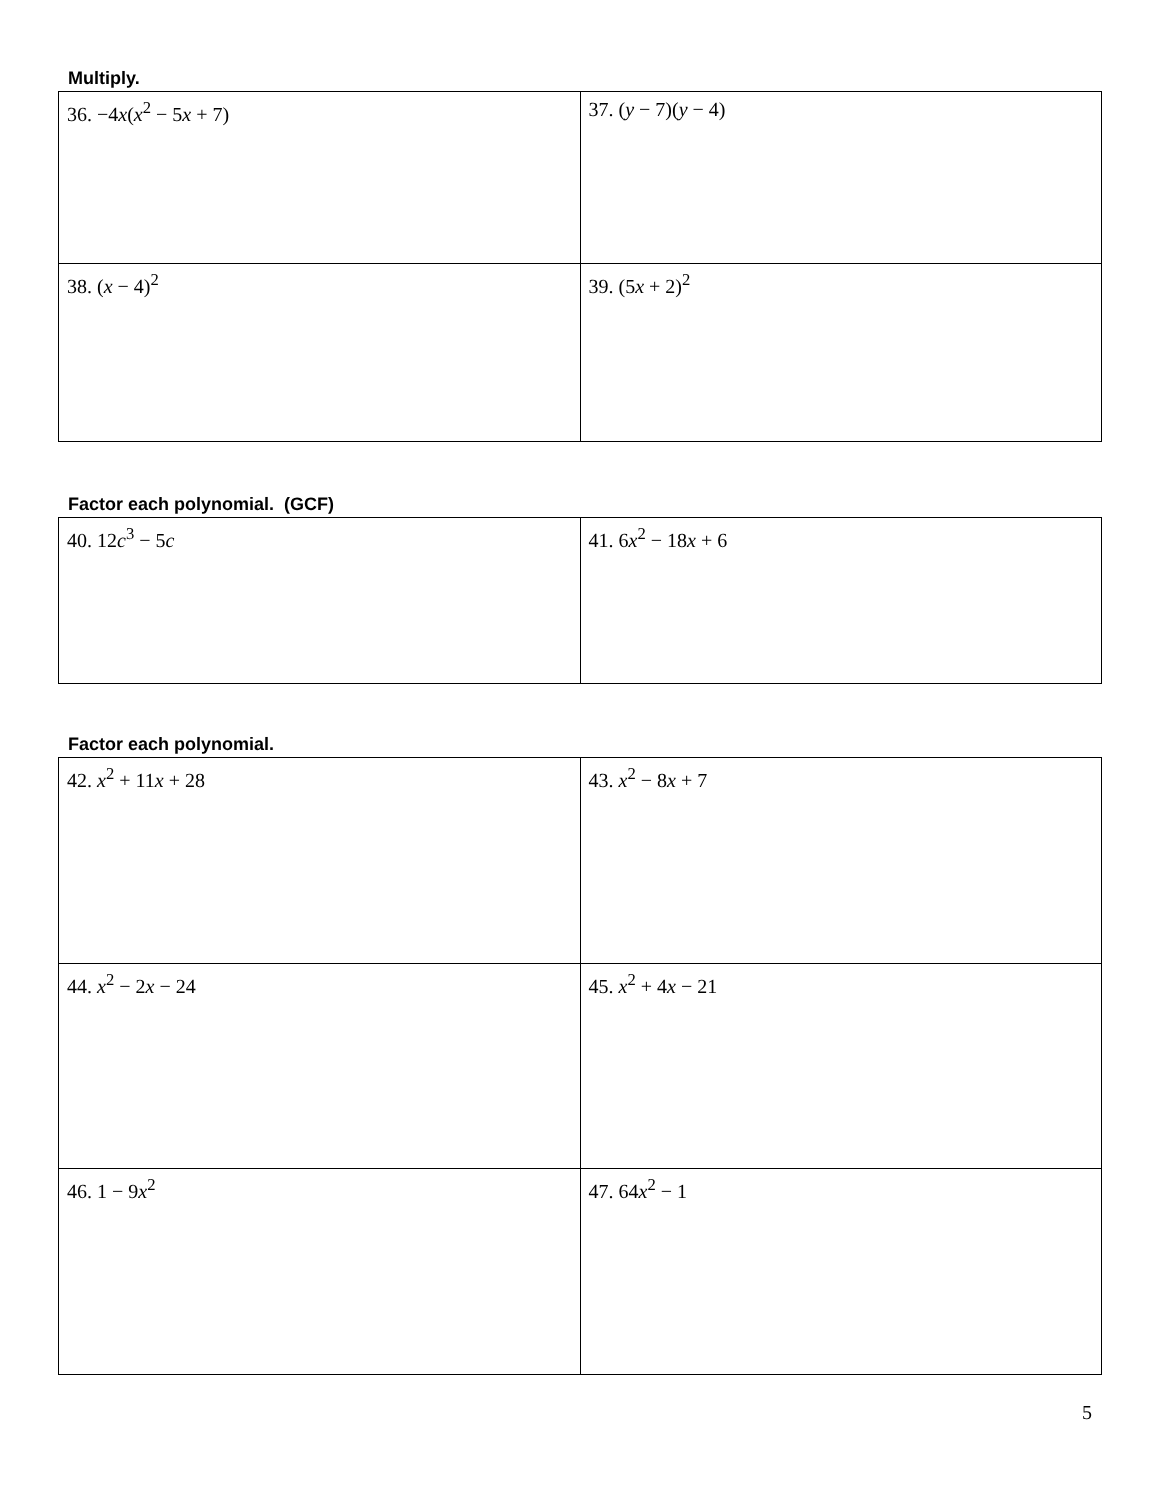Multiply.
| 36. −4 x ( x<sup>2</sup> − 5 x + 7) | 37. ( y − 7)( y − 4) |
| 38. ( x − 4)<sup>2</sup> | 39. (5 x + 2)<sup>2</sup> |
Factor each polynomial. (GCF)
| 40. 12 c<sup>3</sup> − 5 c | 41. 6 x<sup>2</sup> − 18 x + 6 |
Factor each polynomial.
| 42. x<sup>2</sup> + 11 x + 28 | 43. x<sup>2</sup> − 8 x + 7 |
| 44. x<sup>2</sup> − 2 x − 24 | 45. x<sup>2</sup> + 4 x − 21 |
| 46. 1 − 9 x<sup>2</sup> | 47. 64 x<sup>2</sup> − 1 |
5